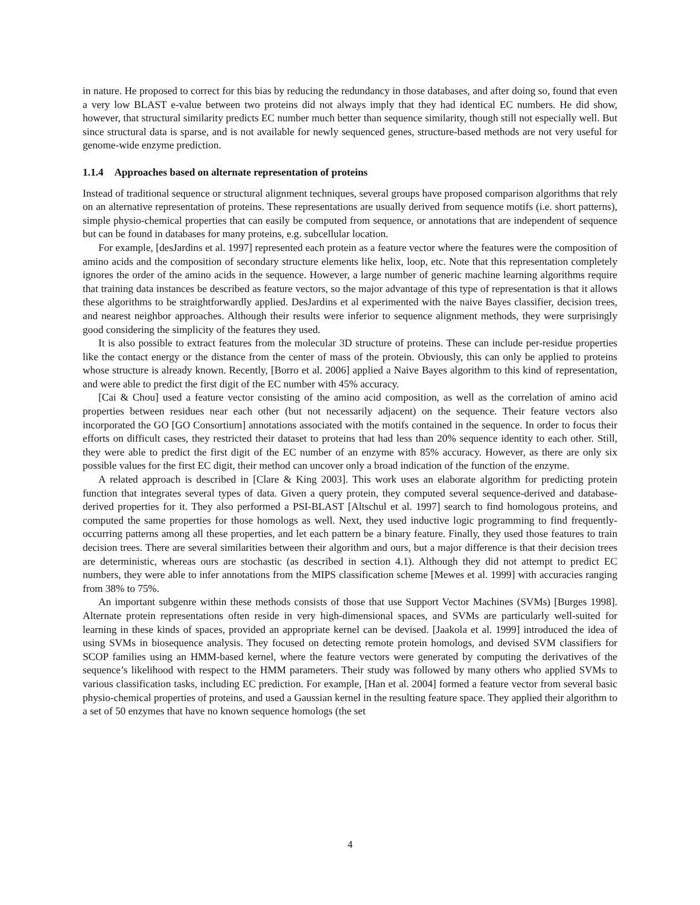in nature. He proposed to correct for this bias by reducing the redundancy in those databases, and after doing so, found that even a very low BLAST e-value between two proteins did not always imply that they had identical EC numbers. He did show, however, that structural similarity predicts EC number much better than sequence similarity, though still not especially well. But since structural data is sparse, and is not available for newly sequenced genes, structure-based methods are not very useful for genome-wide enzyme prediction.
1.1.4 Approaches based on alternate representation of proteins
Instead of traditional sequence or structural alignment techniques, several groups have proposed comparison algorithms that rely on an alternative representation of proteins. These representations are usually derived from sequence motifs (i.e. short patterns), simple physio-chemical properties that can easily be computed from sequence, or annotations that are independent of sequence but can be found in databases for many proteins, e.g. subcellular location.
For example, [desJardins et al. 1997] represented each protein as a feature vector where the features were the composition of amino acids and the composition of secondary structure elements like helix, loop, etc. Note that this representation completely ignores the order of the amino acids in the sequence. However, a large number of generic machine learning algorithms require that training data instances be described as feature vectors, so the major advantage of this type of representation is that it allows these algorithms to be straightforwardly applied. DesJardins et al experimented with the naive Bayes classifier, decision trees, and nearest neighbor approaches. Although their results were inferior to sequence alignment methods, they were surprisingly good considering the simplicity of the features they used.
It is also possible to extract features from the molecular 3D structure of proteins. These can include per-residue properties like the contact energy or the distance from the center of mass of the protein. Obviously, this can only be applied to proteins whose structure is already known. Recently, [Borro et al. 2006] applied a Naive Bayes algorithm to this kind of representation, and were able to predict the first digit of the EC number with 45% accuracy.
[Cai & Chou] used a feature vector consisting of the amino acid composition, as well as the correlation of amino acid properties between residues near each other (but not necessarily adjacent) on the sequence. Their feature vectors also incorporated the GO [GO Consortium] annotations associated with the motifs contained in the sequence. In order to focus their efforts on difficult cases, they restricted their dataset to proteins that had less than 20% sequence identity to each other. Still, they were able to predict the first digit of the EC number of an enzyme with 85% accuracy. However, as there are only six possible values for the first EC digit, their method can uncover only a broad indication of the function of the enzyme.
A related approach is described in [Clare & King 2003]. This work uses an elaborate algorithm for predicting protein function that integrates several types of data. Given a query protein, they computed several sequence-derived and database-derived properties for it. They also performed a PSI-BLAST [Altschul et al. 1997] search to find homologous proteins, and computed the same properties for those homologs as well. Next, they used inductive logic programming to find frequently-occurring patterns among all these properties, and let each pattern be a binary feature. Finally, they used those features to train decision trees. There are several similarities between their algorithm and ours, but a major difference is that their decision trees are deterministic, whereas ours are stochastic (as described in section 4.1). Although they did not attempt to predict EC numbers, they were able to infer annotations from the MIPS classification scheme [Mewes et al. 1999] with accuracies ranging from 38% to 75%.
An important subgenre within these methods consists of those that use Support Vector Machines (SVMs) [Burges 1998]. Alternate protein representations often reside in very high-dimensional spaces, and SVMs are particularly well-suited for learning in these kinds of spaces, provided an appropriate kernel can be devised. [Jaakola et al. 1999] introduced the idea of using SVMs in biosequence analysis. They focused on detecting remote protein homologs, and devised SVM classifiers for SCOP families using an HMM-based kernel, where the feature vectors were generated by computing the derivatives of the sequence’s likelihood with respect to the HMM parameters. Their study was followed by many others who applied SVMs to various classification tasks, including EC prediction. For example, [Han et al. 2004] formed a feature vector from several basic physio-chemical properties of proteins, and used a Gaussian kernel in the resulting feature space. They applied their algorithm to a set of 50 enzymes that have no known sequence homologs (the set
4